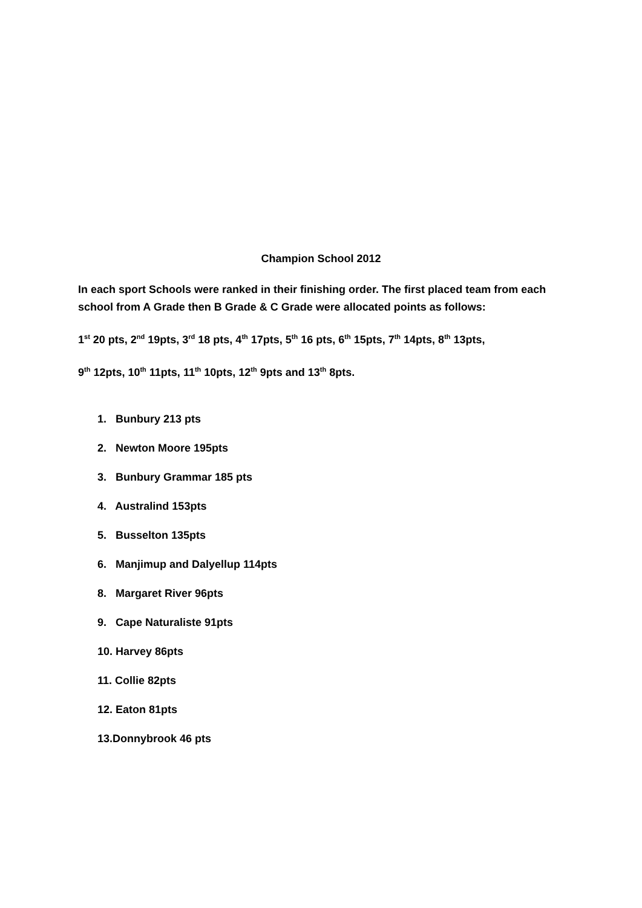Champion School 2012
In each sport Schools were ranked in their finishing order. The first placed team from each school from A Grade then B Grade & C Grade were allocated points as follows:
1<sup>st</sup> 20 pts, 2<sup>nd</sup> 19pts, 3<sup>rd</sup> 18 pts, 4<sup>th</sup> 17pts, 5<sup>th</sup> 16 pts, 6<sup>th</sup> 15pts, 7<sup>th</sup> 14pts, 8<sup>th</sup> 13pts,
9<sup>th</sup> 12pts, 10<sup>th</sup> 11pts, 11<sup>th</sup> 10pts, 12<sup>th</sup> 9pts and 13<sup>th</sup> 8pts.
1. Bunbury 213 pts
2. Newton Moore 195pts
3. Bunbury Grammar 185 pts
4. Australind 153pts
5. Busselton 135pts
6. Manjimup and Dalyellup 114pts
8. Margaret River 96pts
9. Cape Naturaliste 91pts
10. Harvey 86pts
11. Collie 82pts
12. Eaton 81pts
13.Donnybrook 46 pts